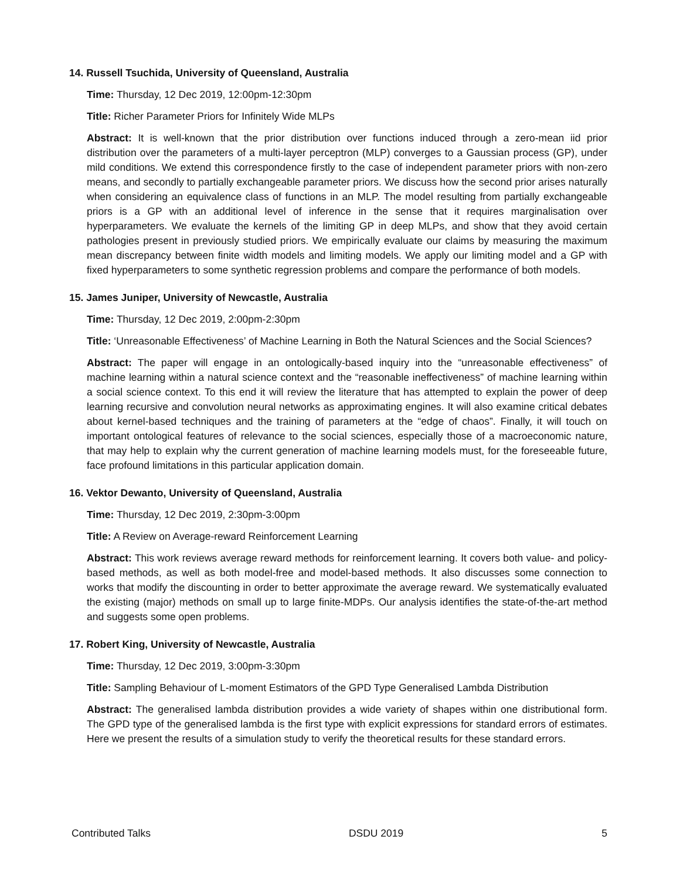14. Russell Tsuchida, University of Queensland, Australia
Time: Thursday, 12 Dec 2019, 12:00pm-12:30pm
Title: Richer Parameter Priors for Infinitely Wide MLPs
Abstract: It is well-known that the prior distribution over functions induced through a zero-mean iid prior distribution over the parameters of a multi-layer perceptron (MLP) converges to a Gaussian process (GP), under mild conditions. We extend this correspondence firstly to the case of independent parameter priors with non-zero means, and secondly to partially exchangeable parameter priors. We discuss how the second prior arises naturally when considering an equivalence class of functions in an MLP. The model resulting from partially exchangeable priors is a GP with an additional level of inference in the sense that it requires marginalisation over hyperparameters. We evaluate the kernels of the limiting GP in deep MLPs, and show that they avoid certain pathologies present in previously studied priors. We empirically evaluate our claims by measuring the maximum mean discrepancy between finite width models and limiting models. We apply our limiting model and a GP with fixed hyperparameters to some synthetic regression problems and compare the performance of both models.
15. James Juniper, University of Newcastle, Australia
Time: Thursday, 12 Dec 2019, 2:00pm-2:30pm
Title: ‘Unreasonable Effectiveness’ of Machine Learning in Both the Natural Sciences and the Social Sciences?
Abstract: The paper will engage in an ontologically-based inquiry into the “unreasonable effectiveness” of machine learning within a natural science context and the “reasonable ineffectiveness” of machine learning within a social science context. To this end it will review the literature that has attempted to explain the power of deep learning recursive and convolution neural networks as approximating engines. It will also examine critical debates about kernel-based techniques and the training of parameters at the “edge of chaos”. Finally, it will touch on important ontological features of relevance to the social sciences, especially those of a macroeconomic nature, that may help to explain why the current generation of machine learning models must, for the foreseeable future, face profound limitations in this particular application domain.
16. Vektor Dewanto, University of Queensland, Australia
Time: Thursday, 12 Dec 2019, 2:30pm-3:00pm
Title: A Review on Average-reward Reinforcement Learning
Abstract: This work reviews average reward methods for reinforcement learning. It covers both value- and policy-based methods, as well as both model-free and model-based methods. It also discusses some connection to works that modify the discounting in order to better approximate the average reward. We systematically evaluated the existing (major) methods on small up to large finite-MDPs. Our analysis identifies the state-of-the-art method and suggests some open problems.
17. Robert King, University of Newcastle, Australia
Time: Thursday, 12 Dec 2019, 3:00pm-3:30pm
Title: Sampling Behaviour of L-moment Estimators of the GPD Type Generalised Lambda Distribution
Abstract: The generalised lambda distribution provides a wide variety of shapes within one distributional form. The GPD type of the generalised lambda is the first type with explicit expressions for standard errors of estimates. Here we present the results of a simulation study to verify the theoretical results for these standard errors.
Contributed Talks DSDU 2019 5